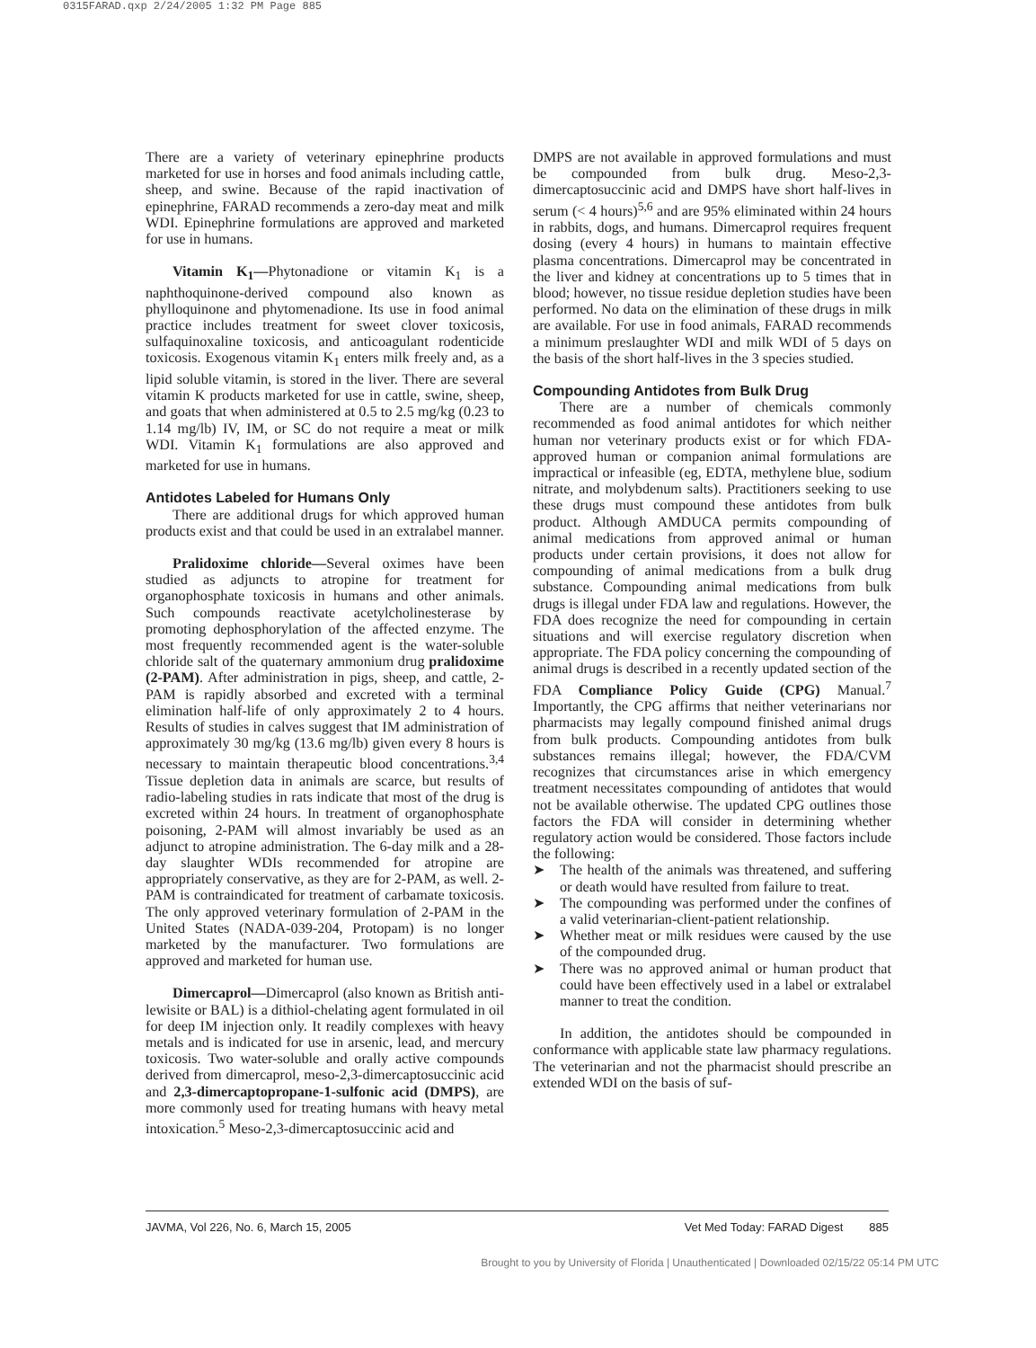0315FARAD.qxp 2/24/2005 1:32 PM Page 885
There are a variety of veterinary epinephrine products marketed for use in horses and food animals including cattle, sheep, and swine. Because of the rapid inactivation of epinephrine, FARAD recommends a zero-day meat and milk WDI. Epinephrine formulations are approved and marketed for use in humans.
Vitamin K<sub>1</sub>—Phytonadione or vitamin K<sub>1</sub> is a naphthoquinone-derived compound also known as phylloquinone and phytomenadione. Its use in food animal practice includes treatment for sweet clover toxicosis, sulfaquinoxaline toxicosis, and anticoagulant rodenticide toxicosis. Exogenous vitamin K<sub>1</sub> enters milk freely and, as a lipid soluble vitamin, is stored in the liver. There are several vitamin K products marketed for use in cattle, swine, sheep, and goats that when administered at 0.5 to 2.5 mg/kg (0.23 to 1.14 mg/lb) IV, IM, or SC do not require a meat or milk WDI. Vitamin K<sub>1</sub> formulations are also approved and marketed for use in humans.
Antidotes Labeled for Humans Only
There are additional drugs for which approved human products exist and that could be used in an extralabel manner.
Pralidoxime chloride—Several oximes have been studied as adjuncts to atropine for treatment for organophosphate toxicosis in humans and other animals. Such compounds reactivate acetylcholinesterase by promoting dephosphorylation of the affected enzyme. The most frequently recommended agent is the water-soluble chloride salt of the quaternary ammonium drug pralidoxime (2-PAM). After administration in pigs, sheep, and cattle, 2-PAM is rapidly absorbed and excreted with a terminal elimination half-life of only approximately 2 to 4 hours. Results of studies in calves suggest that IM administration of approximately 30 mg/kg (13.6 mg/lb) given every 8 hours is necessary to maintain therapeutic blood concentrations.<sup>3,4</sup> Tissue depletion data in animals are scarce, but results of radio-labeling studies in rats indicate that most of the drug is excreted within 24 hours. In treatment of organophosphate poisoning, 2-PAM will almost invariably be used as an adjunct to atropine administration. The 6-day milk and a 28-day slaughter WDIs recommended for atropine are appropriately conservative, as they are for 2-PAM, as well. 2-PAM is contraindicated for treatment of carbamate toxicosis. The only approved veterinary formulation of 2-PAM in the United States (NADA-039-204, Protopam) is no longer marketed by the manufacturer. Two formulations are approved and marketed for human use.
Dimercaprol—Dimercaprol (also known as British anti-lewisite or BAL) is a dithiol-chelating agent formulated in oil for deep IM injection only. It readily complexes with heavy metals and is indicated for use in arsenic, lead, and mercury toxicosis. Two water-soluble and orally active compounds derived from dimercaprol, meso-2,3-dimercaptosuccinic acid and 2,3-dimercaptopropane-1-sulfonic acid (DMPS), are more commonly used for treating humans with heavy metal intoxication.<sup>5</sup> Meso-2,3-dimercaptosuccinic acid and
DMPS are not available in approved formulations and must be compounded from bulk drug. Meso-2,3-dimercaptosuccinic acid and DMPS have short half-lives in serum (< 4 hours)<sup>5,6</sup> and are 95% eliminated within 24 hours in rabbits, dogs, and humans. Dimercaprol requires frequent dosing (every 4 hours) in humans to maintain effective plasma concentrations. Dimercaprol may be concentrated in the liver and kidney at concentrations up to 5 times that in blood; however, no tissue residue depletion studies have been performed. No data on the elimination of these drugs in milk are available. For use in food animals, FARAD recommends a minimum preslaughter WDI and milk WDI of 5 days on the basis of the short half-lives in the 3 species studied.
Compounding Antidotes from Bulk Drug
There are a number of chemicals commonly recommended as food animal antidotes for which neither human nor veterinary products exist or for which FDA-approved human or companion animal formulations are impractical or infeasible (eg, EDTA, methylene blue, sodium nitrate, and molybdenum salts). Practitioners seeking to use these drugs must compound these antidotes from bulk product. Although AMDUCA permits compounding of animal medications from approved animal or human products under certain provisions, it does not allow for compounding of animal medications from a bulk drug substance. Compounding animal medications from bulk drugs is illegal under FDA law and regulations. However, the FDA does recognize the need for compounding in certain situations and will exercise regulatory discretion when appropriate. The FDA policy concerning the compounding of animal drugs is described in a recently updated section of the FDA Compliance Policy Guide (CPG) Manual.<sup>7</sup> Importantly, the CPG affirms that neither veterinarians nor pharmacists may legally compound finished animal drugs from bulk products. Compounding antidotes from bulk substances remains illegal; however, the FDA/CVM recognizes that circumstances arise in which emergency treatment necessitates compounding of antidotes that would not be available otherwise. The updated CPG outlines those factors the FDA will consider in determining whether regulatory action would be considered. Those factors include the following:
➤ The health of the animals was threatened, and suffering or death would have resulted from failure to treat.
➤ The compounding was performed under the confines of a valid veterinarian-client-patient relationship.
➤ Whether meat or milk residues were caused by the use of the compounded drug.
➤ There was no approved animal or human product that could have been effectively used in a label or extralabel manner to treat the condition.
In addition, the antidotes should be compounded in conformance with applicable state law pharmacy regulations. The veterinarian and not the pharmacist should prescribe an extended WDI on the basis of suf-
JAVMA, Vol 226, No. 6, March 15, 2005 Vet Med Today: FARAD Digest 885
Brought to you by University of Florida | Unauthenticated | Downloaded 02/15/22 05:14 PM UTC